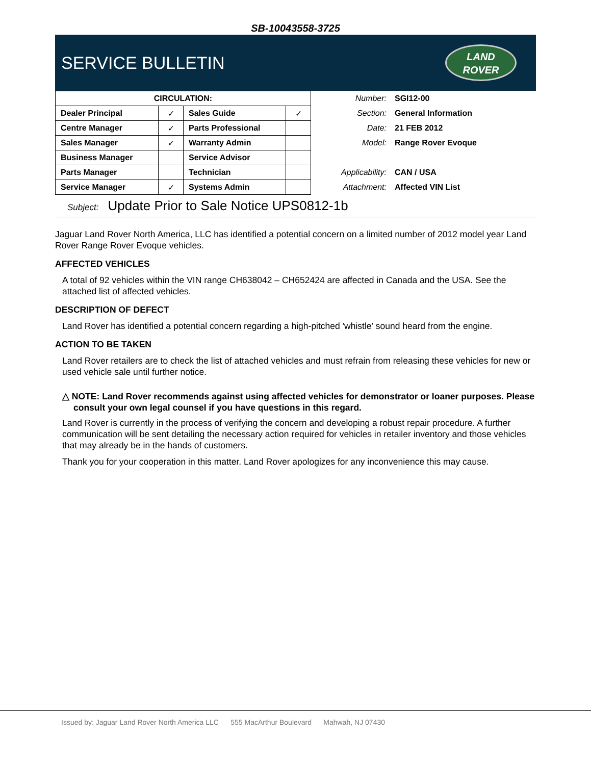SB-10043558-3725
SERVICE BULLETIN
LAND
ROVER
| CIRCULATION: | | | |
| --- | --- | --- | --- |
| Dealer Principal | ✓ | Sales Guide | ✓ |
| Centre Manager | ✓ | Parts Professional | |
| Sales Manager | ✓ | Warranty Admin | |
| Business Manager | | Service Advisor | |
| Parts Manager | | Technician | |
| Service Manager | ✓ | Systems Admin | |
| Number: | SGI12-00 |
| Section: | General Information |
| Date: | 21 FEB 2012 |
| Model: | Range Rover Evoque |
| Applicability: | CAN / USA |
| Attachment: | Affected VIN List |
Subject: Update Prior to Sale Notice UPS0812-1b
Jaguar Land Rover North America, LLC has identified a potential concern on a limited number of 2012 model year Land Rover Range Rover Evoque vehicles.
AFFECTED VEHICLES
A total of 92 vehicles within the VIN range CH638042 – CH652424 are affected in Canada and the USA. See the attached list of affected vehicles.
DESCRIPTION OF DEFECT
Land Rover has identified a potential concern regarding a high-pitched 'whistle' sound heard from the engine.
ACTION TO BE TAKEN
Land Rover retailers are to check the list of attached vehicles and must refrain from releasing these vehicles for new or used vehicle sale until further notice.
△ NOTE: Land Rover recommends against using affected vehicles for demonstrator or loaner purposes. Please consult your own legal counsel if you have questions in this regard.
Land Rover is currently in the process of verifying the concern and developing a robust repair procedure. A further communication will be sent detailing the necessary action required for vehicles in retailer inventory and those vehicles that may already be in the hands of customers.
Thank you for your cooperation in this matter. Land Rover apologizes for any inconvenience this may cause.
Issued by: Jaguar Land Rover North America LLC 555 MacArthur Boulevard Mahwah, NJ 07430